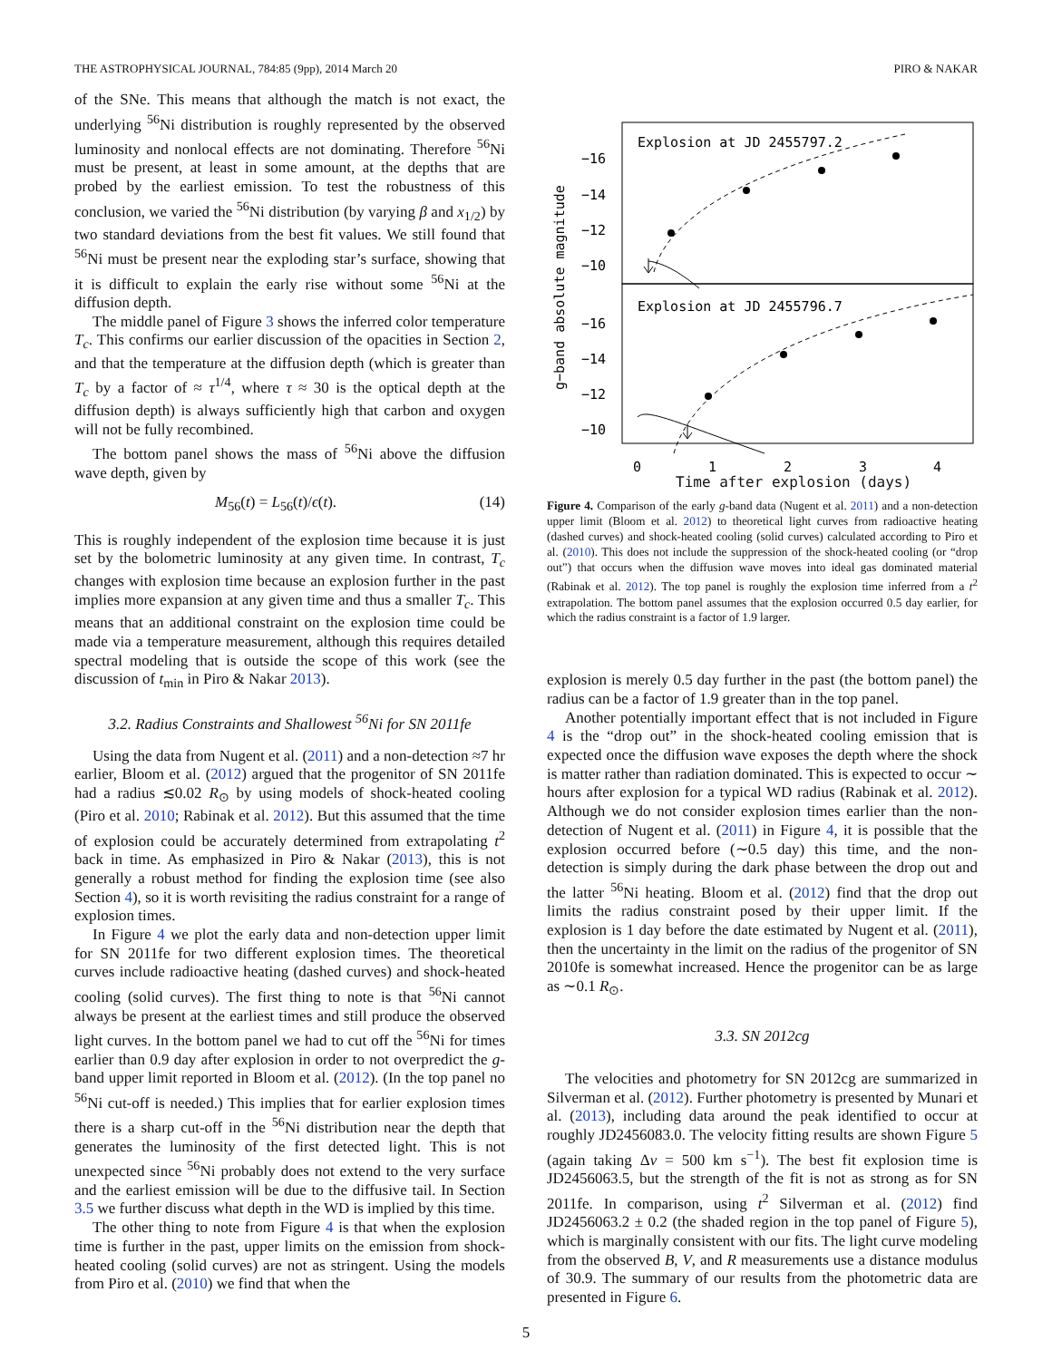THE ASTROPHYSICAL JOURNAL, 784:85 (9pp), 2014 March 20 PIRO & NAKAR
of the SNe. This means that although the match is not exact, the underlying <sup>56</sup>Ni distribution is roughly represented by the observed luminosity and nonlocal effects are not dominating. Therefore <sup>56</sup>Ni must be present, at least in some amount, at the depths that are probed by the earliest emission. To test the robustness of this conclusion, we varied the <sup>56</sup>Ni distribution (by varying β and x<sub>1/2</sub>) by two standard deviations from the best fit values. We still found that <sup>56</sup>Ni must be present near the exploding star’s surface, showing that it is difficult to explain the early rise without some <sup>56</sup>Ni at the diffusion depth.
The middle panel of Figure 3 shows the inferred color temperature T<sub>c</sub>. This confirms our earlier discussion of the opacities in Section 2, and that the temperature at the diffusion depth (which is greater than T<sub>c</sub> by a factor of ≈ τ<sup>1/4</sup>, where τ ≈ 30 is the optical depth at the diffusion depth) is always sufficiently high that carbon and oxygen will not be fully recombined.
The bottom panel shows the mass of <sup>56</sup>Ni above the diffusion wave depth, given by
M<sub>56</sub>(t) = L<sub>56</sub>(t)/ϵ(t). (14)
This is roughly independent of the explosion time because it is just set by the bolometric luminosity at any given time. In contrast, T<sub>c</sub> changes with explosion time because an explosion further in the past implies more expansion at any given time and thus a smaller T<sub>c</sub>. This means that an additional constraint on the explosion time could be made via a temperature measurement, although this requires detailed spectral modeling that is outside the scope of this work (see the discussion of t<sub>min</sub> in Piro & Nakar 2013).
3.2. Radius Constraints and Shallowest <sup>56</sup>Ni for SN 2011fe
Using the data from Nugent et al. (2011) and a non-detection ≈7 hr earlier, Bloom et al. (2012) argued that the progenitor of SN 2011fe had a radius ≲0.02 R<sub>⊙</sub> by using models of shock-heated cooling (Piro et al. 2010; Rabinak et al. 2012). But this assumed that the time of explosion could be accurately determined from extrapolating t<sup>2</sup> back in time. As emphasized in Piro & Nakar (2013), this is not generally a robust method for finding the explosion time (see also Section 4), so it is worth revisiting the radius constraint for a range of explosion times.
In Figure 4 we plot the early data and non-detection upper limit for SN 2011fe for two different explosion times. The theoretical curves include radioactive heating (dashed curves) and shock-heated cooling (solid curves). The first thing to note is that <sup>56</sup>Ni cannot always be present at the earliest times and still produce the observed light curves. In the bottom panel we had to cut off the <sup>56</sup>Ni for times earlier than 0.9 day after explosion in order to not overpredict the g-band upper limit reported in Bloom et al. (2012). (In the top panel no <sup>56</sup>Ni cut-off is needed.) This implies that for earlier explosion times there is a sharp cut-off in the <sup>56</sup>Ni distribution near the depth that generates the luminosity of the first detected light. This is not unexpected since <sup>56</sup>Ni probably does not extend to the very surface and the earliest emission will be due to the diffusive tail. In Section 3.5 we further discuss what depth in the WD is implied by this time.
The other thing to note from Figure 4 is that when the explosion time is further in the past, upper limits on the emission from shock-heated cooling (solid curves) are not as stringent. Using the models from Piro et al. (2010) we find that when the
Explosion at JD 2455797.2
Explosion at JD 2455796.7
−16
−14
−12
−10
−16
−14
−12
−10
0
1
2
3
4
g−band absolute magnitude
Time after explosion (days)
Figure 4. Comparison of the early g-band data (Nugent et al. 2011) and a non-detection upper limit (Bloom et al. 2012) to theoretical light curves from radioactive heating (dashed curves) and shock-heated cooling (solid curves) calculated according to Piro et al. (2010). This does not include the suppression of the shock-heated cooling (or “drop out”) that occurs when the diffusion wave moves into ideal gas dominated material (Rabinak et al. 2012). The top panel is roughly the explosion time inferred from a t<sup>2</sup> extrapolation. The bottom panel assumes that the explosion occurred 0.5 day earlier, for which the radius constraint is a factor of 1.9 larger.
explosion is merely 0.5 day further in the past (the bottom panel) the radius can be a factor of 1.9 greater than in the top panel.
Another potentially important effect that is not included in Figure 4 is the “drop out” in the shock-heated cooling emission that is expected once the diffusion wave exposes the depth where the shock is matter rather than radiation dominated. This is expected to occur ∼ hours after explosion for a typical WD radius (Rabinak et al. 2012). Although we do not consider explosion times earlier than the non-detection of Nugent et al. (2011) in Figure 4, it is possible that the explosion occurred before (∼0.5 day) this time, and the non-detection is simply during the dark phase between the drop out and the latter <sup>56</sup>Ni heating. Bloom et al. (2012) find that the drop out limits the radius constraint posed by their upper limit. If the explosion is 1 day before the date estimated by Nugent et al. (2011), then the uncertainty in the limit on the radius of the progenitor of SN 2010fe is somewhat increased. Hence the progenitor can be as large as ∼0.1 R<sub>⊙</sub>.
3.3. SN 2012cg
The velocities and photometry for SN 2012cg are summarized in Silverman et al. (2012). Further photometry is presented by Munari et al. (2013), including data around the peak identified to occur at roughly JD2456083.0. The velocity fitting results are shown Figure 5 (again taking Δv = 500 km s<sup>−1</sup>). The best fit explosion time is JD2456063.5, but the strength of the fit is not as strong as for SN 2011fe. In comparison, using t<sup>2</sup> Silverman et al. (2012) find JD2456063.2 ± 0.2 (the shaded region in the top panel of Figure 5), which is marginally consistent with our fits. The light curve modeling from the observed B, V, and R measurements use a distance modulus of 30.9. The summary of our results from the photometric data are presented in Figure 6.
5